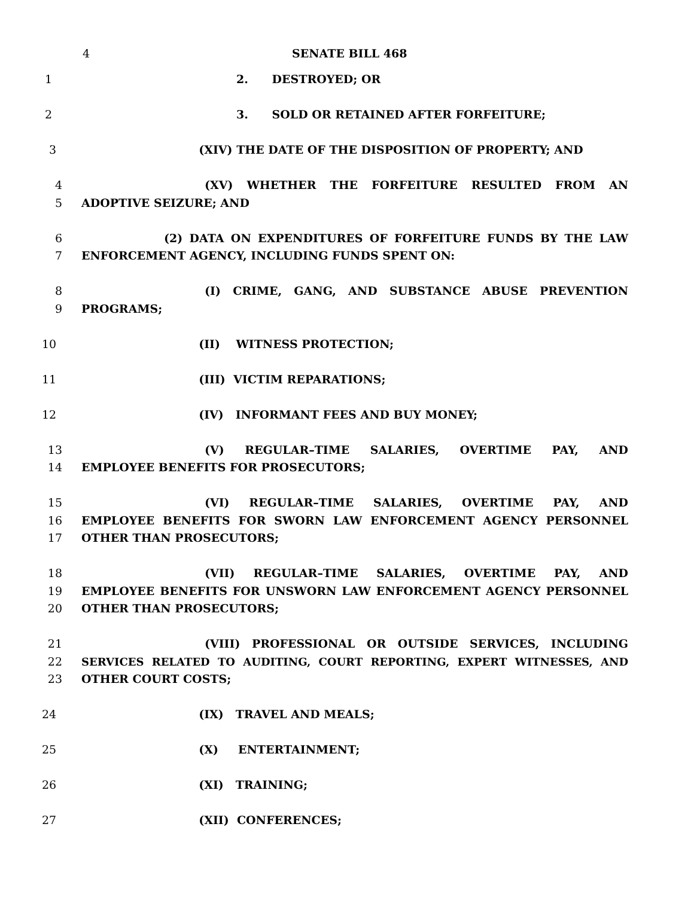4 SENATE BILL 468
1 2. DESTROYED; OR
2 3. SOLD OR RETAINED AFTER FORFEITURE;
3 (XIV) THE DATE OF THE DISPOSITION OF PROPERTY; AND
4 (XV) WHETHER THE FORFEITURE RESULTED FROM AN
5 ADOPTIVE SEIZURE; AND
6 (2) DATA ON EXPENDITURES OF FORFEITURE FUNDS BY THE LAW
7 ENFORCEMENT AGENCY, INCLUDING FUNDS SPENT ON:
8 (I) CRIME, GANG, AND SUBSTANCE ABUSE PREVENTION
9 PROGRAMS;
10 (II) WITNESS PROTECTION;
11 (III) VICTIM REPARATIONS;
12 (IV) INFORMANT FEES AND BUY MONEY;
13 (V) REGULAR–TIME SALARIES, OVERTIME PAY, AND
14 EMPLOYEE BENEFITS FOR PROSECUTORS;
15 (VI) REGULAR–TIME SALARIES, OVERTIME PAY, AND
16 EMPLOYEE BENEFITS FOR SWORN LAW ENFORCEMENT AGENCY PERSONNEL
17 OTHER THAN PROSECUTORS;
18 (VII) REGULAR–TIME SALARIES, OVERTIME PAY, AND
19 EMPLOYEE BENEFITS FOR UNSWORN LAW ENFORCEMENT AGENCY PERSONNEL
20 OTHER THAN PROSECUTORS;
21 (VIII) PROFESSIONAL OR OUTSIDE SERVICES, INCLUDING
22 SERVICES RELATED TO AUDITING, COURT REPORTING, EXPERT WITNESSES, AND
23 OTHER COURT COSTS;
24 (IX) TRAVEL AND MEALS;
25 (X) ENTERTAINMENT;
26 (XI) TRAINING;
27 (XII) CONFERENCES;